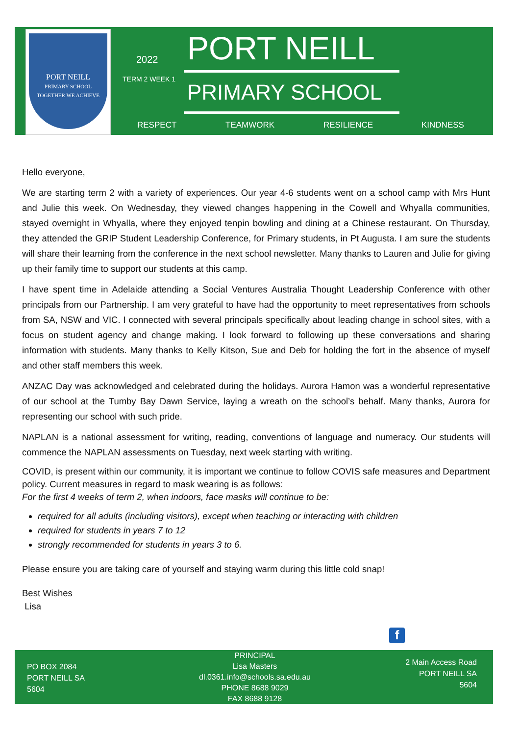PORT NEILL
PRIMARY SCHOOL
TOGETHER WE ACHIEVE
2022
TERM 2 WEEK 1
PORT NEILL
PRIMARY SCHOOL
RESPECT TEAMWORK RESILIENCE KINDNESS
Hello everyone,
We are starting term 2 with a variety of experiences. Our year 4-6 students went on a school camp with Mrs Hunt and Julie this week. On Wednesday, they viewed changes happening in the Cowell and Whyalla communities, stayed overnight in Whyalla, where they enjoyed tenpin bowling and dining at a Chinese restaurant. On Thursday, they attended the GRIP Student Leadership Conference, for Primary students, in Pt Augusta. I am sure the students will share their learning from the conference in the next school newsletter. Many thanks to Lauren and Julie for giving up their family time to support our students at this camp.
I have spent time in Adelaide attending a Social Ventures Australia Thought Leadership Conference with other principals from our Partnership. I am very grateful to have had the opportunity to meet representatives from schools from SA, NSW and VIC. I connected with several principals specifically about leading change in school sites, with a focus on student agency and change making. I look forward to following up these conversations and sharing information with students. Many thanks to Kelly Kitson, Sue and Deb for holding the fort in the absence of myself and other staff members this week.
ANZAC Day was acknowledged and celebrated during the holidays. Aurora Hamon was a wonderful representative of our school at the Tumby Bay Dawn Service, laying a wreath on the school’s behalf. Many thanks, Aurora for representing our school with such pride.
NAPLAN is a national assessment for writing, reading, conventions of language and numeracy. Our students will commence the NAPLAN assessments on Tuesday, next week starting with writing.
COVID, is present within our community, it is important we continue to follow COVIS safe measures and Department policy. Current measures in regard to mask wearing is as follows:
For the first 4 weeks of term 2, when indoors, face masks will continue to be:
required for all adults (including visitors), except when teaching or interacting with children
required for students in years 7 to 12
strongly recommended for students in years 3 to 6.
Please ensure you are taking care of yourself and staying warm during this little cold snap!
Best Wishes
Lisa
f
PO BOX 2084
PORT NEILL SA
5604
PRINCIPAL
Lisa Masters
dl.0361.info@schools.sa.edu.au
PHONE 8688 9029
FAX 8688 9128
2 Main Access Road
PORT NEILL SA
5604